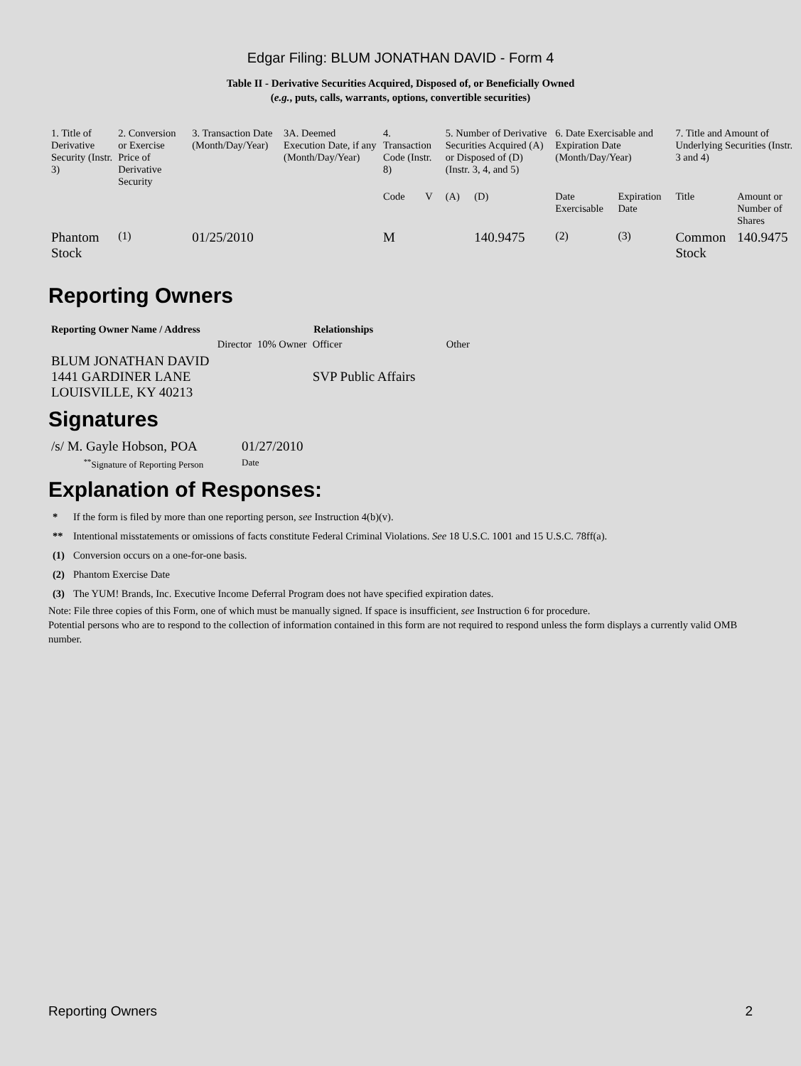Edgar Filing: BLUM JONATHAN DAVID - Form 4
Table II - Derivative Securities Acquired, Disposed of, or Beneficially Owned
(e.g., puts, calls, warrants, options, convertible securities)
| 1. Title of Derivative Security (Instr. 3) | 2. Conversion or Exercise Price of Derivative Security | 3. Transaction Date (Month/Day/Year) | 3A. Deemed Execution Date, if any (Month/Day/Year) | 4. Transaction Code (Instr. 8) | | 5. Number of Derivative Securities Acquired (A) or Disposed of (D) (Instr. 3, 4, and 5) | | 6. Date Exercisable and Expiration Date (Month/Day/Year) | | 7. Title and Amount of Underlying Securities (Instr. 3 and 4) | |
| --- | --- | --- | --- | --- | --- | --- | --- | --- | --- | --- | --- |
| | | | | Code | V | (A) | (D) | Date Exercisable | Expiration Date | Title | Amount or Number of Shares |
| Phantom Stock | <sup>(1)</sup> | 01/25/2010 | | M | | | 140.9475 | <sup>(2)</sup> | <sup>(3)</sup> | Common Stock | 140.9475 |
Reporting Owners
| Reporting Owner Name / Address | Relationships | | | |
| --- | --- | --- | --- | --- |
| | Director | 10% Owner | Officer | Other |
| BLUM JONATHAN DAVID 1441 GARDINER LANE LOUISVILLE, KY 40213 | | | SVP Public Affairs | |
Signatures
| /s/ M. Gayle Hobson, POA | 01/27/2010 |
| <sup>**</sup> Signature of Reporting Person | Date |
Explanation of Responses:
| * | If the form is filed by more than one reporting person, see Instruction 4(b)(v). |
| ** | Intentional misstatements or omissions of facts constitute Federal Criminal Violations. See 18 U.S.C. 1001 and 15 U.S.C. 78ff(a). |
| (1) | Conversion occurs on a one-for-one basis. |
| (2) | Phantom Exercise Date |
| (3) | The YUM! Brands, Inc. Executive Income Deferral Program does not have specified expiration dates. |
Note: File three copies of this Form, one of which must be manually signed. If space is insufficient, see Instruction 6 for procedure.
Potential persons who are to respond to the collection of information contained in this form are not required to respond unless the form displays a currently valid OMB number.
Reporting Owners 2